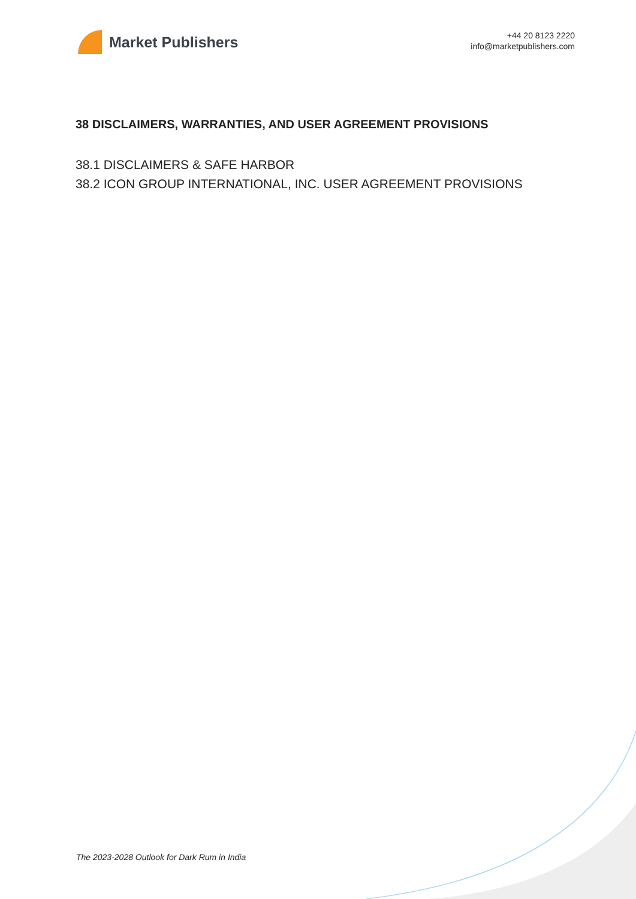Market Publishers
+44 20 8123 2220
info@marketpublishers.com
38 DISCLAIMERS, WARRANTIES, AND USER AGREEMENT PROVISIONS
38.1 DISCLAIMERS & SAFE HARBOR
38.2 ICON GROUP INTERNATIONAL, INC. USER AGREEMENT PROVISIONS
The 2023-2028 Outlook for Dark Rum in India